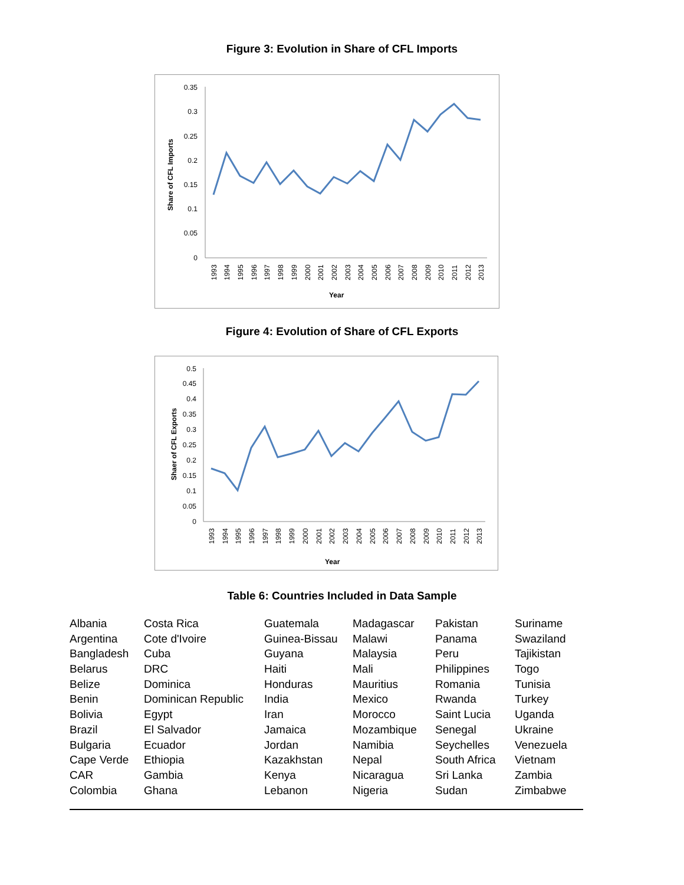Figure 3: Evolution in Share of CFL Imports
Share of CFL Imports
0.35
0.3
0.25
0.2
0.15
0.1
0.05
0
1993
1994
1995
1996
1997
1998
1999
2000
2001
2002
2003
2004
2005
2006
2007
2008
2009
2010
2011
2012
2013
Year
Figure 4: Evolution of Share of CFL Exports
Shaer of CFL Exports
0.5
0.45
0.4
0.35
0.3
0.25
0.2
0.15
0.1
0.05
0
1993
1994
1995
1996
1997
1998
1999
2000
2001
2002
2003
2004
2005
2006
2007
2008
2009
2010
2011
2012
2013
Year
Table 6: Countries Included in Data Sample
| Albania | Costa Rica | Guatemala | Madagascar | Pakistan | Suriname |
| Argentina | Cote d'Ivoire | Guinea-Bissau | Malawi | Panama | Swaziland |
| Bangladesh | Cuba | Guyana | Malaysia | Peru | Tajikistan |
| Belarus | DRC | Haiti | Mali | Philippines | Togo |
| Belize | Dominica | Honduras | Mauritius | Romania | Tunisia |
| Benin | Dominican Republic | India | Mexico | Rwanda | Turkey |
| Bolivia | Egypt | Iran | Morocco | Saint Lucia | Uganda |
| Brazil | El Salvador | Jamaica | Mozambique | Senegal | Ukraine |
| Bulgaria | Ecuador | Jordan | Namibia | Seychelles | Venezuela |
| Cape Verde | Ethiopia | Kazakhstan | Nepal | South Africa | Vietnam |
| CAR | Gambia | Kenya | Nicaragua | Sri Lanka | Zambia |
| Colombia | Ghana | Lebanon | Nigeria | Sudan | Zimbabwe |